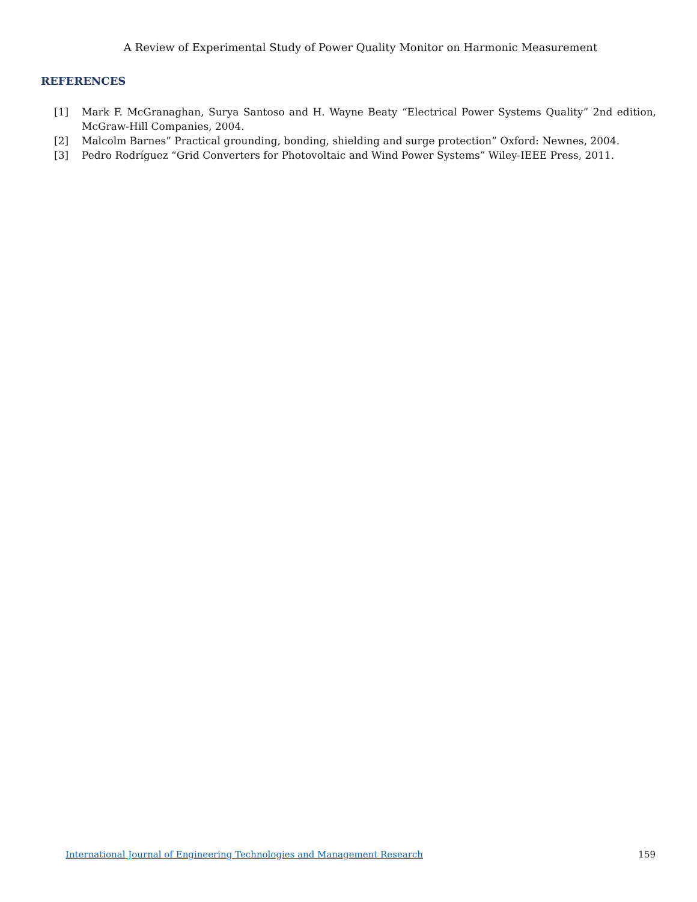A Review of Experimental Study of Power Quality Monitor on Harmonic Measurement
REFERENCES
[1] Mark F. McGranaghan, Surya Santoso and H. Wayne Beaty “Electrical Power Systems Quality” 2nd edition, McGraw-Hill Companies, 2004.
[2] Malcolm Barnes” Practical grounding, bonding, shielding and surge protection” Oxford: Newnes, 2004.
[3] Pedro Rodríguez “Grid Converters for Photovoltaic and Wind Power Systems” Wiley-IEEE Press, 2011.
International Journal of Engineering Technologies and Management Research 159